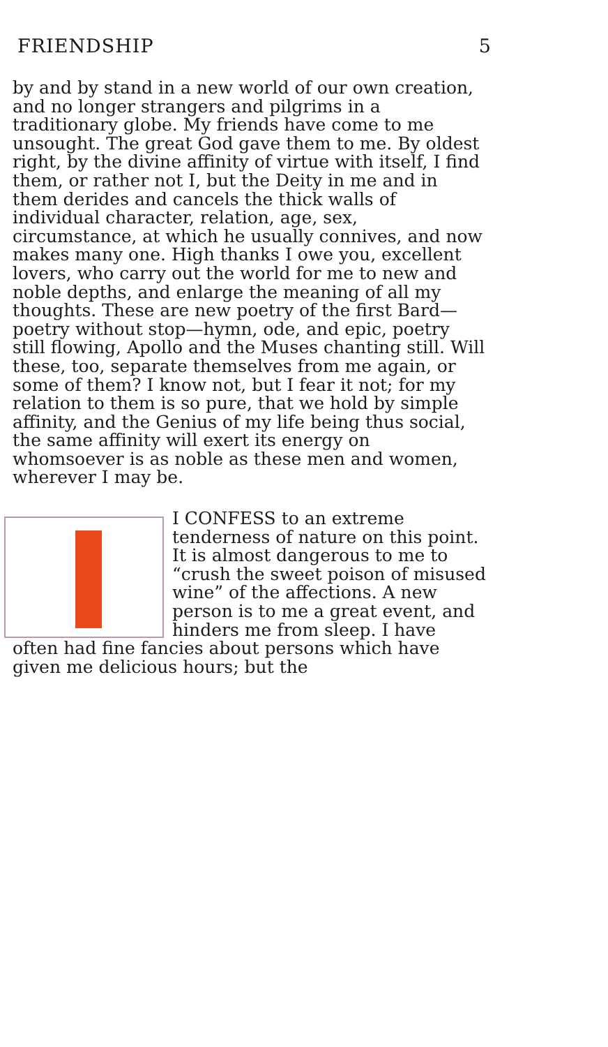FRIENDSHIP 5
by and by stand in a new world of our own creation, and no longer strangers and pilgrims in a traditionary globe. My friends have come to me unsought. The great God gave them to me. By oldest right, by the divine affinity of virtue with itself, I find them, or rather not I, but the Deity in me and in them derides and cancels the thick walls of individual character, relation, age, sex, circumstance, at which he usually connives, and now makes many one. High thanks I owe you, excellent lovers, who carry out the world for me to new and noble depths, and enlarge the meaning of all my thoughts. These are new poetry of the first Bard—poetry without stop—hymn, ode, and epic, poetry still flowing, Apollo and the Muses chanting still. Will these, too, separate themselves from me again, or some of them? I know not, but I fear it not; for my relation to them is so pure, that we hold by simple affinity, and the Genius of my life being thus social, the same affinity will exert its energy on whomsoever is as noble as these men and women, wherever I may be.
I CONFESS to an extreme tenderness of nature on this point. It is almost dangerous to me to “crush the sweet poison of misused wine” of the affections. A new person is to me a great event, and hinders me from sleep. I have often had fine fancies about persons which have given me delicious hours; but the